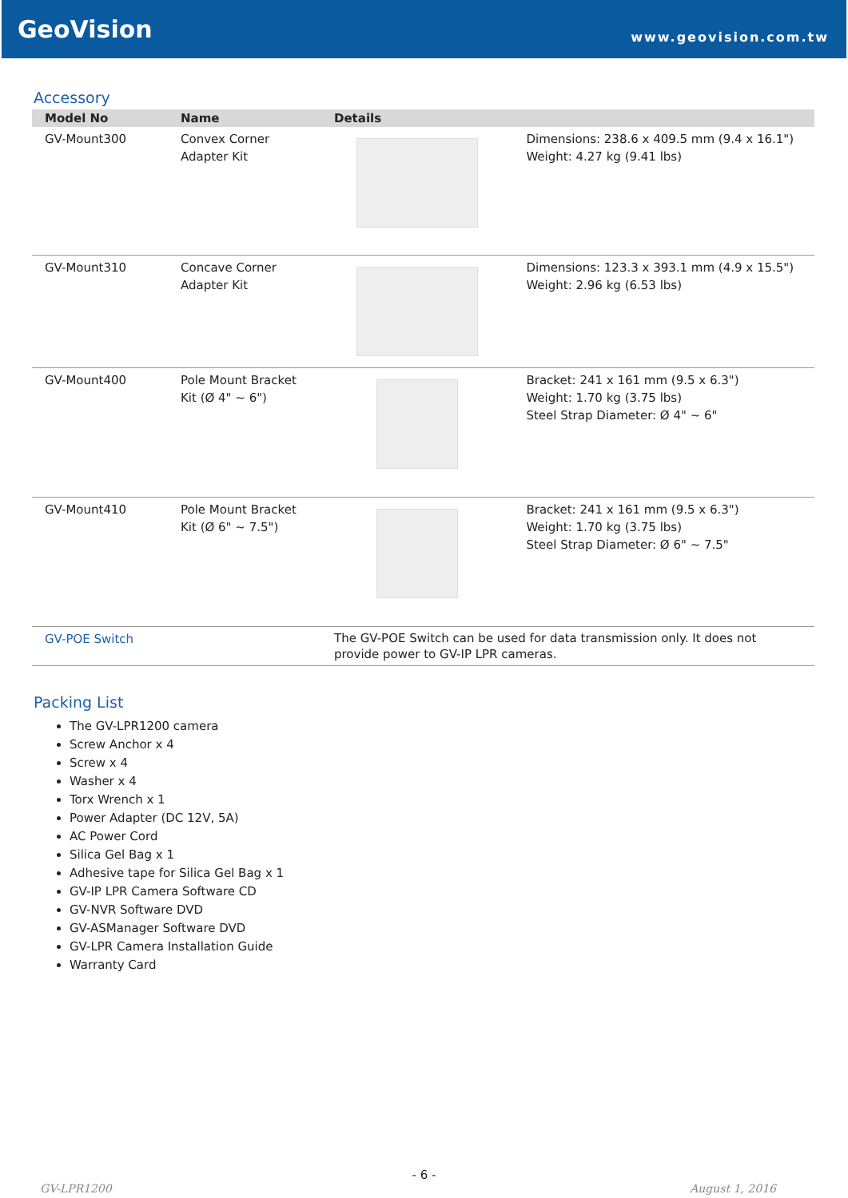GeoVision
www.geovision.com.tw
Accessory
| Model No | Name | Details | |
| --- | --- | --- | --- |
| GV-Mount300 | Convex Corner Adapter Kit | | Dimensions: 238.6 x 409.5 mm (9.4 x 16.1") Weight: 4.27 kg (9.41 lbs) |
| GV-Mount310 | Concave Corner Adapter Kit | | Dimensions: 123.3 x 393.1 mm (4.9 x 15.5") Weight: 2.96 kg (6.53 lbs) |
| GV-Mount400 | Pole Mount Bracket Kit (Ø 4" ~ 6") | | Bracket: 241 x 161 mm (9.5 x 6.3") Weight: 1.70 kg (3.75 lbs) Steel Strap Diameter: Ø 4" ~ 6" |
| GV-Mount410 | Pole Mount Bracket Kit (Ø 6" ~ 7.5") | | Bracket: 241 x 161 mm (9.5 x 6.3") Weight: 1.70 kg (3.75 lbs) Steel Strap Diameter: Ø 6" ~ 7.5" |
| GV-POE Switch | | The GV-POE Switch can be used for data transmission only. It does not provide power to GV-IP LPR cameras. | |
Packing List
The GV-LPR1200 camera
Screw Anchor x 4
Screw x 4
Washer x 4
Torx Wrench x 1
Power Adapter (DC 12V, 5A)
AC Power Cord
Silica Gel Bag x 1
Adhesive tape for Silica Gel Bag x 1
GV-IP LPR Camera Software CD
GV-NVR Software DVD
GV-ASManager Software DVD
GV-LPR Camera Installation Guide
Warranty Card
- 6 -
GV-LPR1200 August 1, 2016